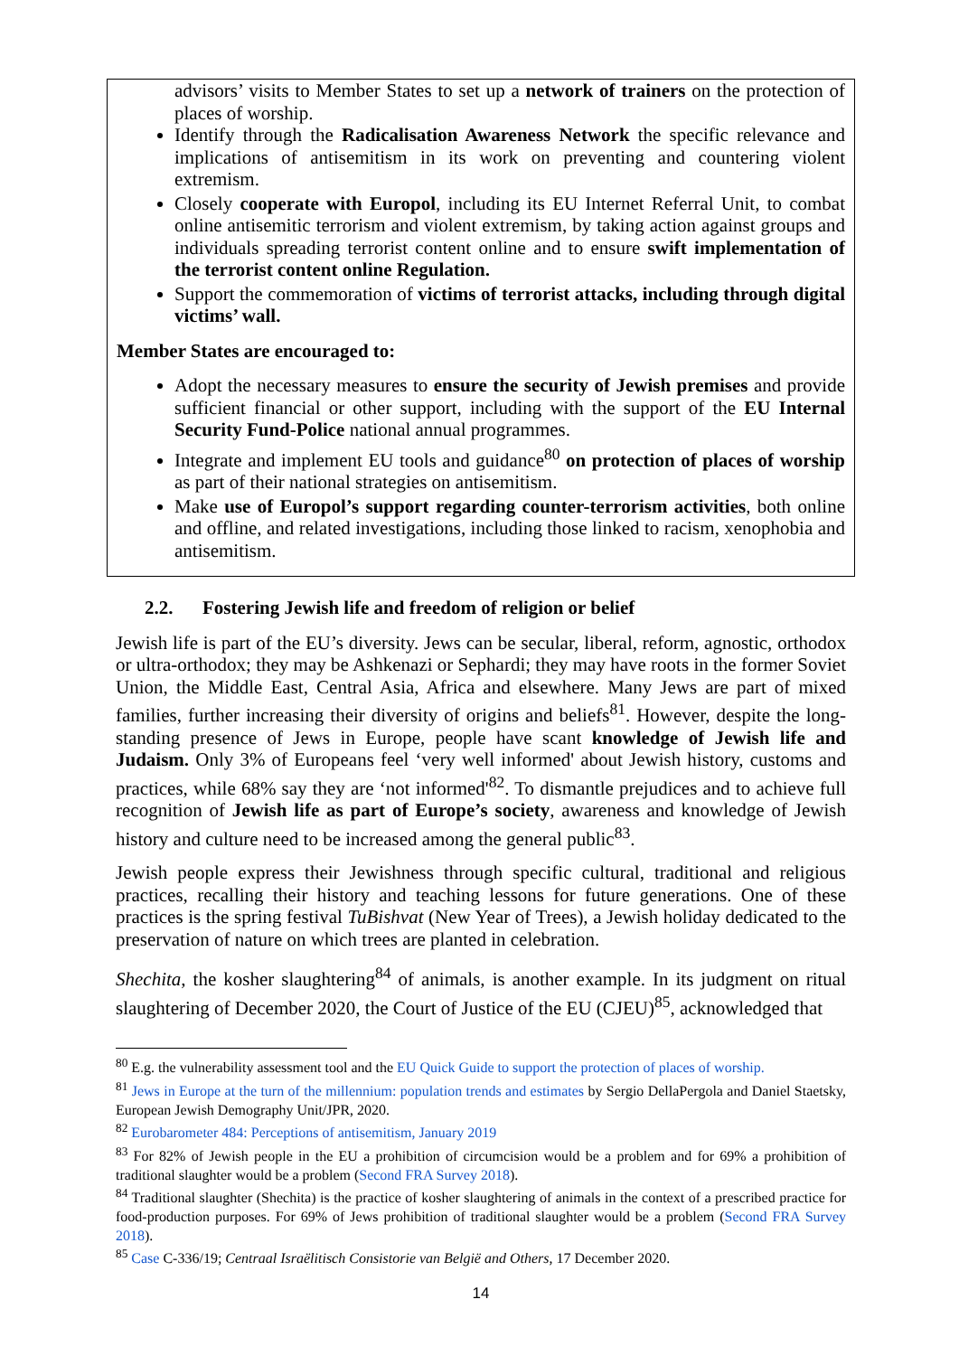advisors’ visits to Member States to set up a network of trainers on the protection of places of worship.
Identify through the Radicalisation Awareness Network the specific relevance and implications of antisemitism in its work on preventing and countering violent extremism.
Closely cooperate with Europol, including its EU Internet Referral Unit, to combat online antisemitic terrorism and violent extremism, by taking action against groups and individuals spreading terrorist content online and to ensure swift implementation of the terrorist content online Regulation.
Support the commemoration of victims of terrorist attacks, including through digital victims’ wall.
Member States are encouraged to:
Adopt the necessary measures to ensure the security of Jewish premises and provide sufficient financial or other support, including with the support of the EU Internal Security Fund-Police national annual programmes.
Integrate and implement EU tools and guidance<sup>80</sup> on protection of places of worship as part of their national strategies on antisemitism.
Make use of Europol’s support regarding counter-terrorism activities, both online and offline, and related investigations, including those linked to racism, xenophobia and antisemitism.
2.2. Fostering Jewish life and freedom of religion or belief
Jewish life is part of the EU’s diversity. Jews can be secular, liberal, reform, agnostic, orthodox or ultra-orthodox; they may be Ashkenazi or Sephardi; they may have roots in the former Soviet Union, the Middle East, Central Asia, Africa and elsewhere. Many Jews are part of mixed families, further increasing their diversity of origins and beliefs<sup>81</sup>. However, despite the long-standing presence of Jews in Europe, people have scant knowledge of Jewish life and Judaism. Only 3% of Europeans feel ‘very well informed' about Jewish history, customs and practices, while 68% say they are ‘not informed'<sup>82</sup>. To dismantle prejudices and to achieve full recognition of Jewish life as part of Europe’s society, awareness and knowledge of Jewish history and culture need to be increased among the general public<sup>83</sup>.
Jewish people express their Jewishness through specific cultural, traditional and religious practices, recalling their history and teaching lessons for future generations. One of these practices is the spring festival TuBishvat (New Year of Trees), a Jewish holiday dedicated to the preservation of nature on which trees are planted in celebration.
Shechita, the kosher slaughtering<sup>84</sup> of animals, is another example. In its judgment on ritual slaughtering of December 2020, the Court of Justice of the EU (CJEU)<sup>85</sup>, acknowledged that
<sup>80</sup> E.g. the vulnerability assessment tool and the EU Quick Guide to support the protection of places of worship.
<sup>81</sup> Jews in Europe at the turn of the millennium: population trends and estimates by Sergio DellaPergola and Daniel Staetsky, European Jewish Demography Unit/JPR, 2020.
<sup>82</sup> Eurobarometer 484: Perceptions of antisemitism, January 2019
<sup>83</sup> For 82% of Jewish people in the EU a prohibition of circumcision would be a problem and for 69% a prohibition of traditional slaughter would be a problem (Second FRA Survey 2018).
<sup>84</sup> Traditional slaughter (Shechita) is the practice of kosher slaughtering of animals in the context of a prescribed practice for food-production purposes. For 69% of Jews prohibition of traditional slaughter would be a problem (Second FRA Survey 2018).
<sup>85</sup> Case C-336/19; Centraal Israëlitisch Consistorie van België and Others, 17 December 2020.
14